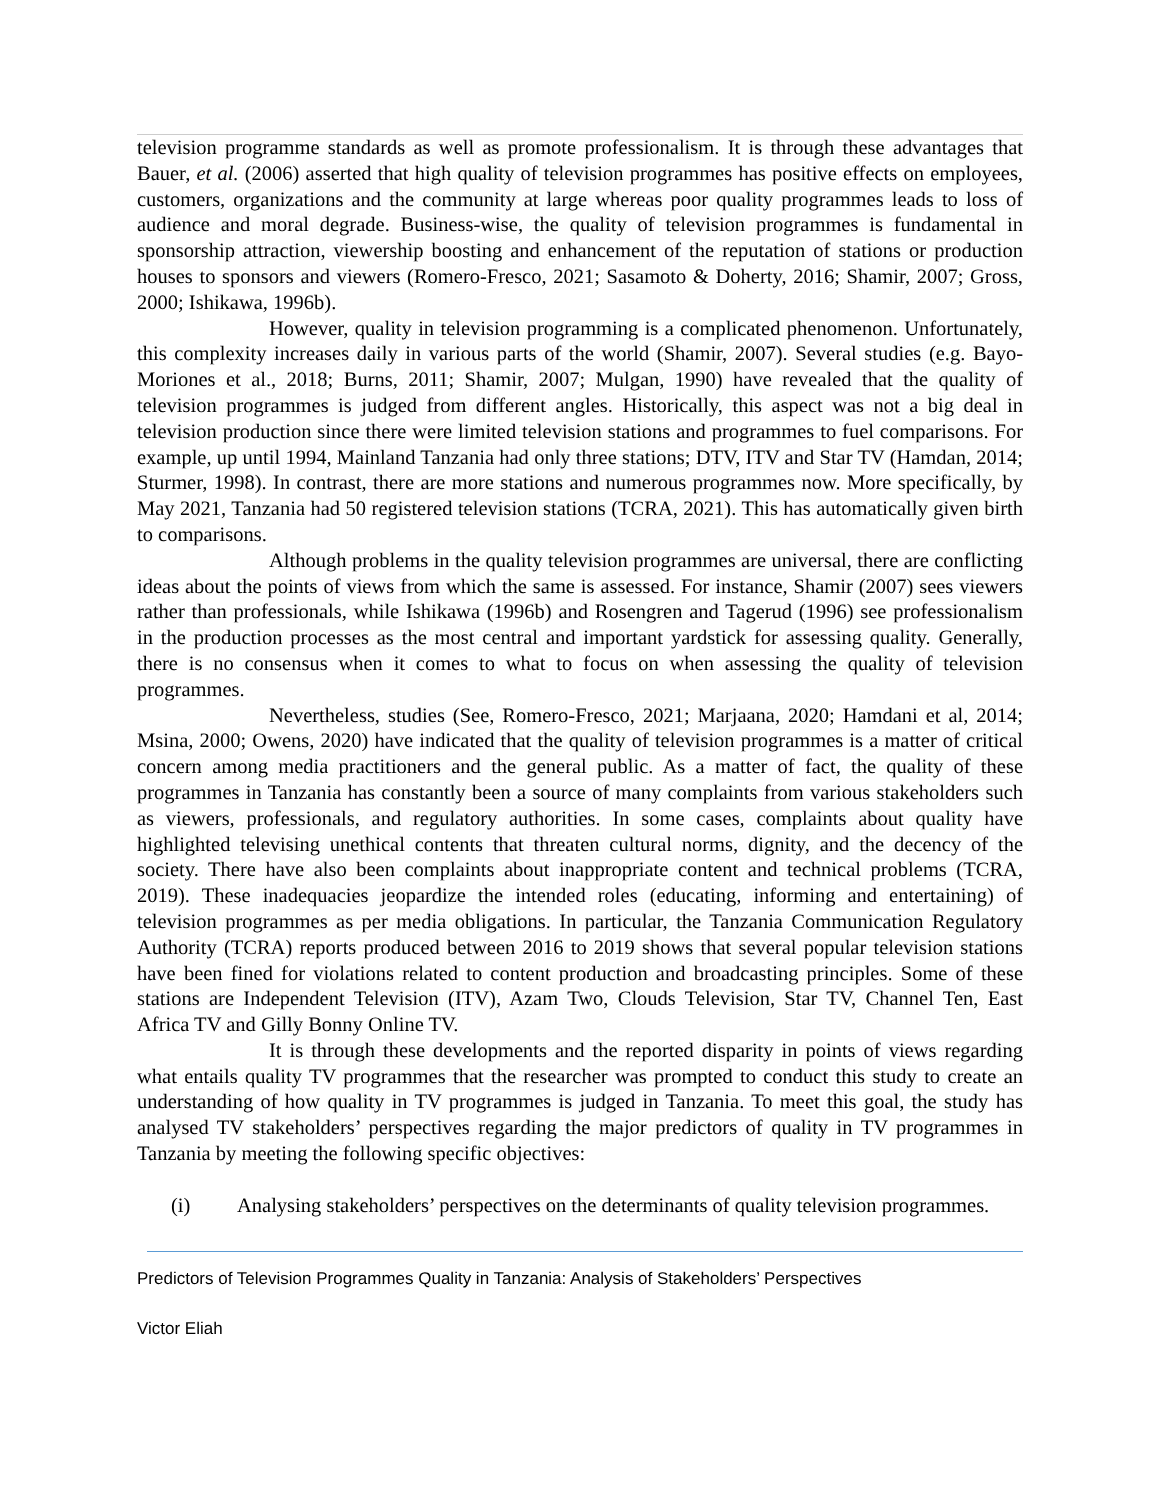television programme standards as well as promote professionalism. It is through these advantages that Bauer, et al. (2006) asserted that high quality of television programmes has positive effects on employees, customers, organizations and the community at large whereas poor quality programmes leads to loss of audience and moral degrade. Business-wise, the quality of television programmes is fundamental in sponsorship attraction, viewership boosting and enhancement of the reputation of stations or production houses to sponsors and viewers (Romero-Fresco, 2021; Sasamoto & Doherty, 2016; Shamir, 2007; Gross, 2000; Ishikawa, 1996b).
However, quality in television programming is a complicated phenomenon. Unfortunately, this complexity increases daily in various parts of the world (Shamir, 2007). Several studies (e.g. Bayo-Moriones et al., 2018; Burns, 2011; Shamir, 2007; Mulgan, 1990) have revealed that the quality of television programmes is judged from different angles. Historically, this aspect was not a big deal in television production since there were limited television stations and programmes to fuel comparisons. For example, up until 1994, Mainland Tanzania had only three stations; DTV, ITV and Star TV (Hamdan, 2014; Sturmer, 1998). In contrast, there are more stations and numerous programmes now. More specifically, by May 2021, Tanzania had 50 registered television stations (TCRA, 2021). This has automatically given birth to comparisons.
Although problems in the quality television programmes are universal, there are conflicting ideas about the points of views from which the same is assessed. For instance, Shamir (2007) sees viewers rather than professionals, while Ishikawa (1996b) and Rosengren and Tagerud (1996) see professionalism in the production processes as the most central and important yardstick for assessing quality. Generally, there is no consensus when it comes to what to focus on when assessing the quality of television programmes.
Nevertheless, studies (See, Romero-Fresco, 2021; Marjaana, 2020; Hamdani et al, 2014; Msina, 2000; Owens, 2020) have indicated that the quality of television programmes is a matter of critical concern among media practitioners and the general public. As a matter of fact, the quality of these programmes in Tanzania has constantly been a source of many complaints from various stakeholders such as viewers, professionals, and regulatory authorities. In some cases, complaints about quality have highlighted televising unethical contents that threaten cultural norms, dignity, and the decency of the society. There have also been complaints about inappropriate content and technical problems (TCRA, 2019). These inadequacies jeopardize the intended roles (educating, informing and entertaining) of television programmes as per media obligations. In particular, the Tanzania Communication Regulatory Authority (TCRA) reports produced between 2016 to 2019 shows that several popular television stations have been fined for violations related to content production and broadcasting principles. Some of these stations are Independent Television (ITV), Azam Two, Clouds Television, Star TV, Channel Ten, East Africa TV and Gilly Bonny Online TV.
It is through these developments and the reported disparity in points of views regarding what entails quality TV programmes that the researcher was prompted to conduct this study to create an understanding of how quality in TV programmes is judged in Tanzania. To meet this goal, the study has analysed TV stakeholders’ perspectives regarding the major predictors of quality in TV programmes in Tanzania by meeting the following specific objectives:
(i) Analysing stakeholders’ perspectives on the determinants of quality television programmes.
Predictors of Television Programmes Quality in Tanzania: Analysis of Stakeholders’ Perspectives
Victor Eliah